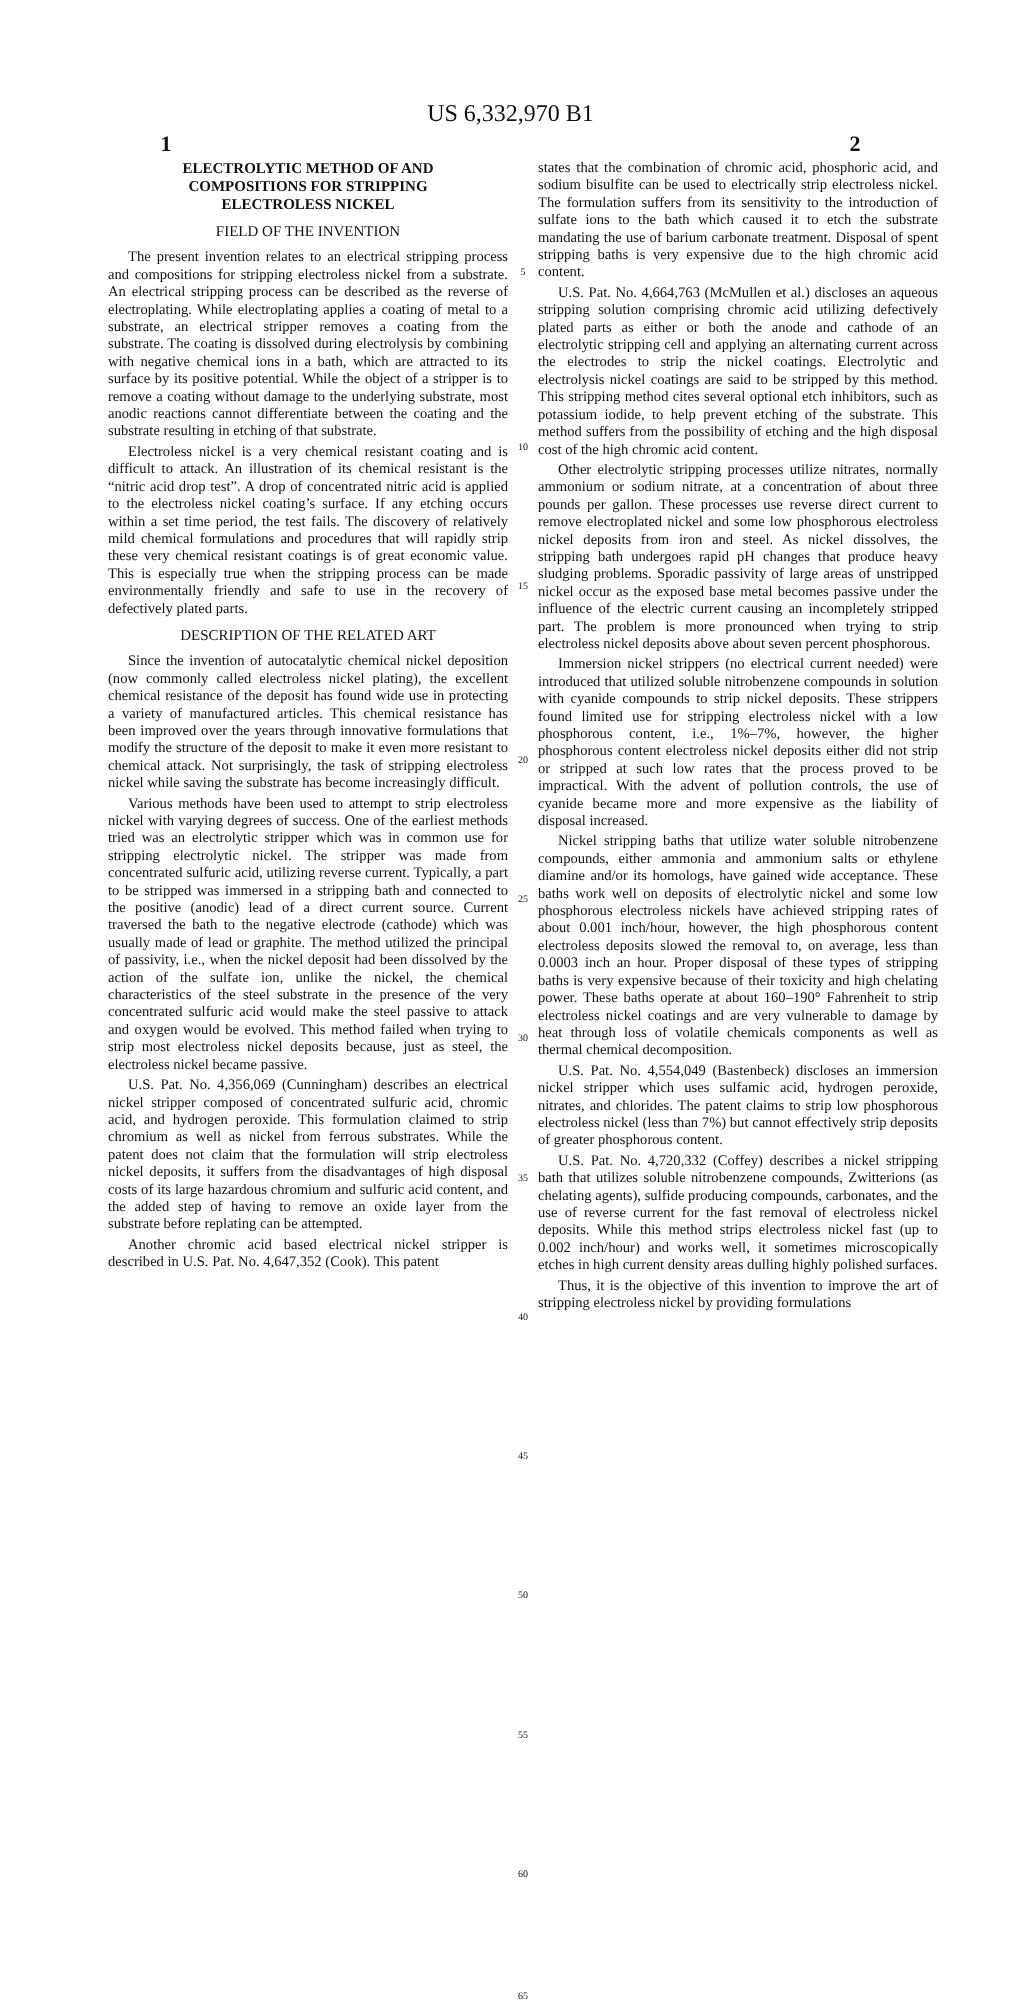US 6,332,970 B1
1 2
ELECTROLYTIC METHOD OF AND
COMPOSITIONS FOR STRIPPING
ELECTROLESS NICKEL
FIELD OF THE INVENTION
The present invention relates to an electrical stripping process and compositions for stripping electroless nickel from a substrate. An electrical stripping process can be described as the reverse of electroplating. While electroplating applies a coating of metal to a substrate, an electrical stripper removes a coating from the substrate. The coating is dissolved during electrolysis by combining with negative chemical ions in a bath, which are attracted to its surface by its positive potential. While the object of a stripper is to remove a coating without damage to the underlying substrate, most anodic reactions cannot differentiate between the coating and the substrate resulting in etching of that substrate.
Electroless nickel is a very chemical resistant coating and is difficult to attack. An illustration of its chemical resistant is the “nitric acid drop test”. A drop of concentrated nitric acid is applied to the electroless nickel coating’s surface. If any etching occurs within a set time period, the test fails. The discovery of relatively mild chemical formulations and procedures that will rapidly strip these very chemical resistant coatings is of great economic value. This is especially true when the stripping process can be made environmentally friendly and safe to use in the recovery of defectively plated parts.
DESCRIPTION OF THE RELATED ART
Since the invention of autocatalytic chemical nickel deposition (now commonly called electroless nickel plating), the excellent chemical resistance of the deposit has found wide use in protecting a variety of manufactured articles. This chemical resistance has been improved over the years through innovative formulations that modify the structure of the deposit to make it even more resistant to chemical attack. Not surprisingly, the task of stripping electroless nickel while saving the substrate has become increasingly difficult.
Various methods have been used to attempt to strip electroless nickel with varying degrees of success. One of the earliest methods tried was an electrolytic stripper which was in common use for stripping electrolytic nickel. The stripper was made from concentrated sulfuric acid, utilizing reverse current. Typically, a part to be stripped was immersed in a stripping bath and connected to the positive (anodic) lead of a direct current source. Current traversed the bath to the negative electrode (cathode) which was usually made of lead or graphite. The method utilized the principal of passivity, i.e., when the nickel deposit had been dissolved by the action of the sulfate ion, unlike the nickel, the chemical characteristics of the steel substrate in the presence of the very concentrated sulfuric acid would make the steel passive to attack and oxygen would be evolved. This method failed when trying to strip most electroless nickel deposits because, just as steel, the electroless nickel became passive.
U.S. Pat. No. 4,356,069 (Cunningham) describes an electrical nickel stripper composed of concentrated sulfuric acid, chromic acid, and hydrogen peroxide. This formulation claimed to strip chromium as well as nickel from ferrous substrates. While the patent does not claim that the formulation will strip electroless nickel deposits, it suffers from the disadvantages of high disposal costs of its large hazardous chromium and sulfuric acid content, and the added step of having to remove an oxide layer from the substrate before replating can be attempted.
Another chromic acid based electrical nickel stripper is described in U.S. Pat. No. 4,647,352 (Cook). This patent
5
10
15
20
25
30
35
40
45
50
55
60
65
states that the combination of chromic acid, phosphoric acid, and sodium bisulfite can be used to electrically strip electroless nickel. The formulation suffers from its sensitivity to the introduction of sulfate ions to the bath which caused it to etch the substrate mandating the use of barium carbonate treatment. Disposal of spent stripping baths is very expensive due to the high chromic acid content.
U.S. Pat. No. 4,664,763 (McMullen et al.) discloses an aqueous stripping solution comprising chromic acid utilizing defectively plated parts as either or both the anode and cathode of an electrolytic stripping cell and applying an alternating current across the electrodes to strip the nickel coatings. Electrolytic and electrolysis nickel coatings are said to be stripped by this method. This stripping method cites several optional etch inhibitors, such as potassium iodide, to help prevent etching of the substrate. This method suffers from the possibility of etching and the high disposal cost of the high chromic acid content.
Other electrolytic stripping processes utilize nitrates, normally ammonium or sodium nitrate, at a concentration of about three pounds per gallon. These processes use reverse direct current to remove electroplated nickel and some low phosphorous electroless nickel deposits from iron and steel. As nickel dissolves, the stripping bath undergoes rapid pH changes that produce heavy sludging problems. Sporadic passivity of large areas of unstripped nickel occur as the exposed base metal becomes passive under the influence of the electric current causing an incompletely stripped part. The problem is more pronounced when trying to strip electroless nickel deposits above about seven percent phosphorous.
Immersion nickel strippers (no electrical current needed) were introduced that utilized soluble nitrobenzene compounds in solution with cyanide compounds to strip nickel deposits. These strippers found limited use for stripping electroless nickel with a low phosphorous content, i.e., 1%–7%, however, the higher phosphorous content electroless nickel deposits either did not strip or stripped at such low rates that the process proved to be impractical. With the advent of pollution controls, the use of cyanide became more and more expensive as the liability of disposal increased.
Nickel stripping baths that utilize water soluble nitrobenzene compounds, either ammonia and ammonium salts or ethylene diamine and/or its homologs, have gained wide acceptance. These baths work well on deposits of electrolytic nickel and some low phosphorous electroless nickels have achieved stripping rates of about 0.001 inch/hour, however, the high phosphorous content electroless deposits slowed the removal to, on average, less than 0.0003 inch an hour. Proper disposal of these types of stripping baths is very expensive because of their toxicity and high chelating power. These baths operate at about 160–190° Fahrenheit to strip electroless nickel coatings and are very vulnerable to damage by heat through loss of volatile chemicals components as well as thermal chemical decomposition.
U.S. Pat. No. 4,554,049 (Bastenbeck) discloses an immersion nickel stripper which uses sulfamic acid, hydrogen peroxide, nitrates, and chlorides. The patent claims to strip low phosphorous electroless nickel (less than 7%) but cannot effectively strip deposits of greater phosphorous content.
U.S. Pat. No. 4,720,332 (Coffey) describes a nickel stripping bath that utilizes soluble nitrobenzene compounds, Zwitterions (as chelating agents), sulfide producing compounds, carbonates, and the use of reverse current for the fast removal of electroless nickel deposits. While this method strips electroless nickel fast (up to 0.002 inch/hour) and works well, it sometimes microscopically etches in high current density areas dulling highly polished surfaces.
Thus, it is the objective of this invention to improve the art of stripping electroless nickel by providing formulations